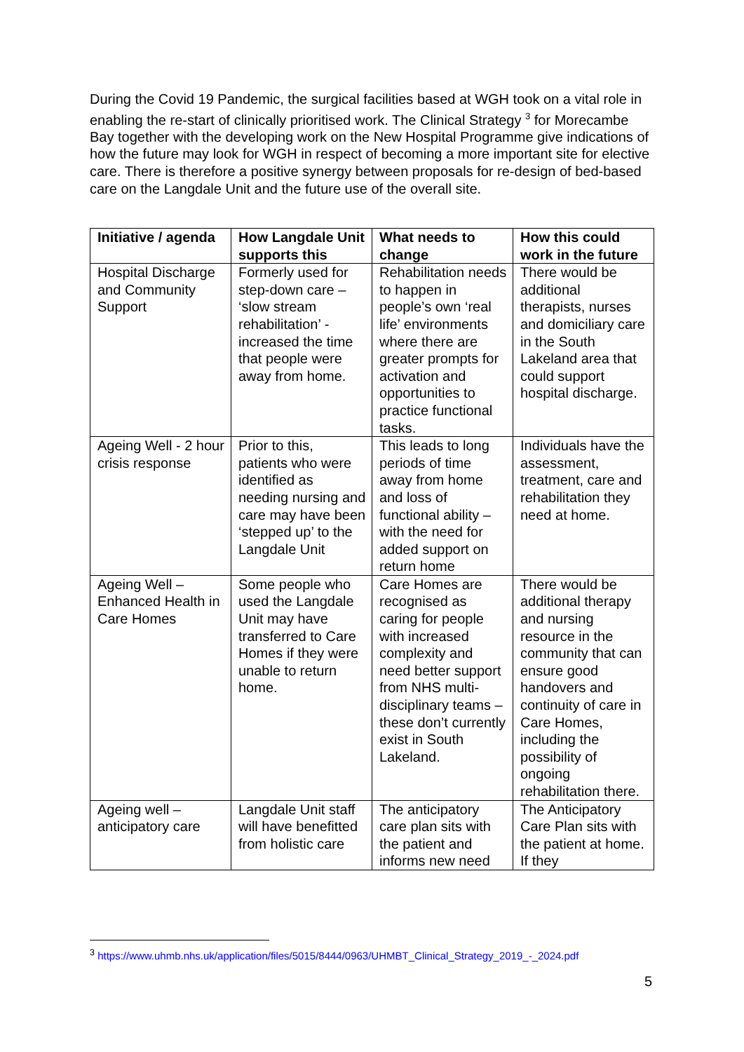During the Covid 19 Pandemic, the surgical facilities based at WGH took on a vital role in enabling the re-start of clinically prioritised work. The Clinical Strategy <sup>3</sup> for Morecambe Bay together with the developing work on the New Hospital Programme give indications of how the future may look for WGH in respect of becoming a more important site for elective care. There is therefore a positive synergy between proposals for re-design of bed-based care on the Langdale Unit and the future use of the overall site.
| Initiative / agenda | How Langdale Unit supports this | What needs to change | How this could work in the future |
| --- | --- | --- | --- |
| Hospital Discharge and Community Support | Formerly used for step-down care – ‘slow stream rehabilitation’ - increased the time that people were away from home. | Rehabilitation needs to happen in people’s own ‘real life’ environments where there are greater prompts for activation and opportunities to practice functional tasks. | There would be additional therapists, nurses and domiciliary care in the South Lakeland area that could support hospital discharge. |
| Ageing Well - 2 hour crisis response | Prior to this, patients who were identified as needing nursing and care may have been ‘stepped up’ to the Langdale Unit | This leads to long periods of time away from home and loss of functional ability – with the need for added support on return home | Individuals have the assessment, treatment, care and rehabilitation they need at home. |
| Ageing Well – Enhanced Health in Care Homes | Some people who used the Langdale Unit may have transferred to Care Homes if they were unable to return home. | Care Homes are recognised as caring for people with increased complexity and need better support from NHS multi-disciplinary teams – these don’t currently exist in South Lakeland. | There would be additional therapy and nursing resource in the community that can ensure good handovers and continuity of care in Care Homes, including the possibility of ongoing rehabilitation there. |
| Ageing well – anticipatory care | Langdale Unit staff will have benefitted from holistic care | The anticipatory care plan sits with the patient and informs new need | The Anticipatory Care Plan sits with the patient at home. If they |
<sup>3</sup> https://www.uhmb.nhs.uk/application/files/5015/8444/0963/UHMBT_Clinical_Strategy_2019_-_2024.pdf
5